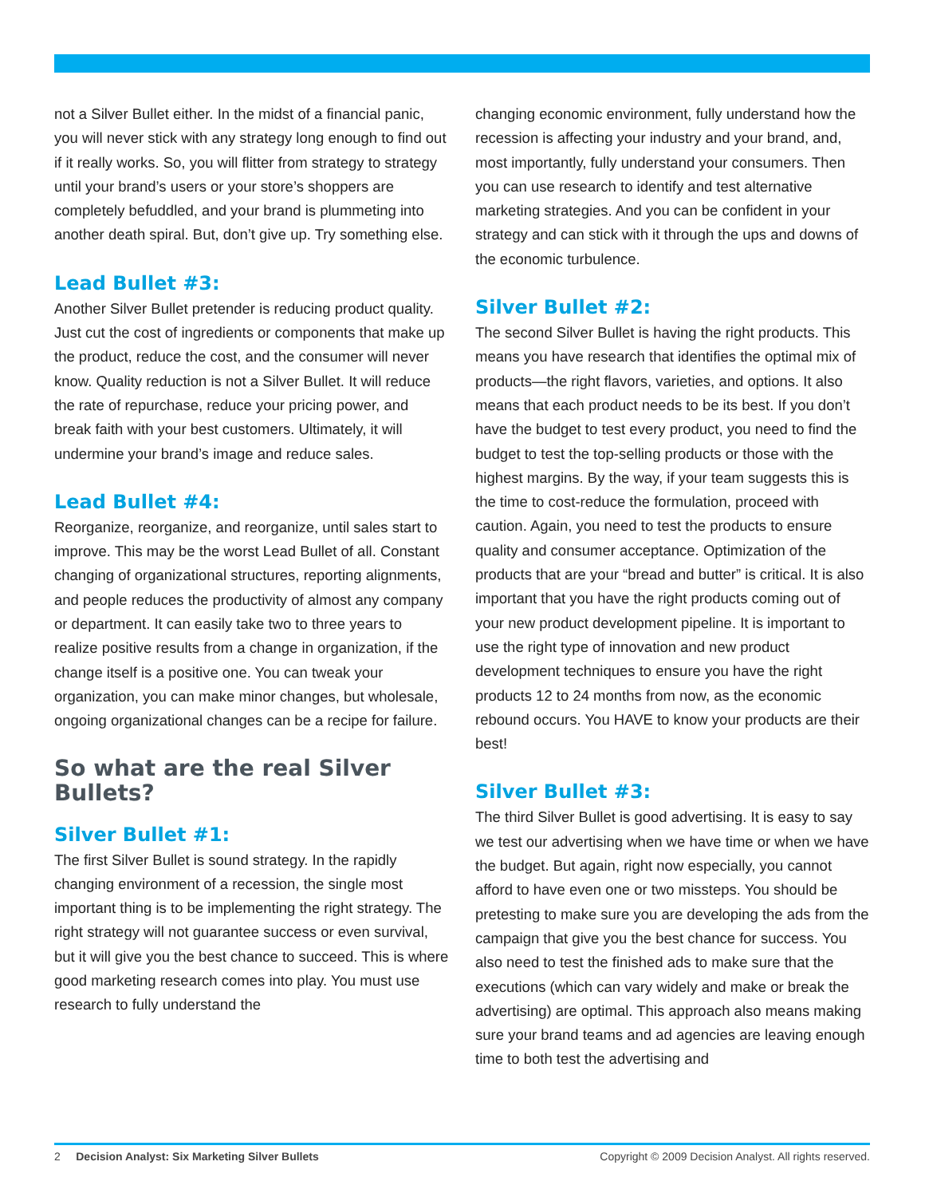not a Silver Bullet either. In the midst of a financial panic, you will never stick with any strategy long enough to find out if it really works. So, you will flitter from strategy to strategy until your brand’s users or your store’s shoppers are completely befuddled, and your brand is plummeting into another death spiral. But, don’t give up. Try something else.
Lead Bullet #3:
Another Silver Bullet pretender is reducing product quality. Just cut the cost of ingredients or components that make up the product, reduce the cost, and the consumer will never know. Quality reduction is not a Silver Bullet. It will reduce the rate of repurchase, reduce your pricing power, and break faith with your best customers. Ultimately, it will undermine your brand’s image and reduce sales.
Lead Bullet #4:
Reorganize, reorganize, and reorganize, until sales start to improve. This may be the worst Lead Bullet of all. Constant changing of organizational structures, reporting alignments, and people reduces the productivity of almost any company or department. It can easily take two to three years to realize positive results from a change in organization, if the change itself is a positive one. You can tweak your organization, you can make minor changes, but wholesale, ongoing organizational changes can be a recipe for failure.
So what are the real Silver Bullets?
Silver Bullet #1:
The first Silver Bullet is sound strategy. In the rapidly changing environment of a recession, the single most important thing is to be implementing the right strategy. The right strategy will not guarantee success or even survival, but it will give you the best chance to succeed. This is where good marketing research comes into play. You must use research to fully understand the
changing economic environment, fully understand how the recession is affecting your industry and your brand, and, most importantly, fully understand your consumers. Then you can use research to identify and test alternative marketing strategies. And you can be confident in your strategy and can stick with it through the ups and downs of the economic turbulence.
Silver Bullet #2:
The second Silver Bullet is having the right products. This means you have research that identifies the optimal mix of products—the right flavors, varieties, and options. It also means that each product needs to be its best. If you don’t have the budget to test every product, you need to find the budget to test the top-selling products or those with the highest margins. By the way, if your team suggests this is the time to cost-reduce the formulation, proceed with caution. Again, you need to test the products to ensure quality and consumer acceptance. Optimization of the products that are your “bread and butter” is critical. It is also important that you have the right products coming out of your new product development pipeline. It is important to use the right type of innovation and new product development techniques to ensure you have the right products 12 to 24 months from now, as the economic rebound occurs. You HAVE to know your products are their best!
Silver Bullet #3:
The third Silver Bullet is good advertising. It is easy to say we test our advertising when we have time or when we have the budget. But again, right now especially, you cannot afford to have even one or two missteps. You should be pretesting to make sure you are developing the ads from the campaign that give you the best chance for success. You also need to test the finished ads to make sure that the executions (which can vary widely and make or break the advertising) are optimal. This approach also means making sure your brand teams and ad agencies are leaving enough time to both test the advertising and
2 Decision Analyst: Six Marketing Silver Bullets Copyright © 2009 Decision Analyst. All rights reserved.